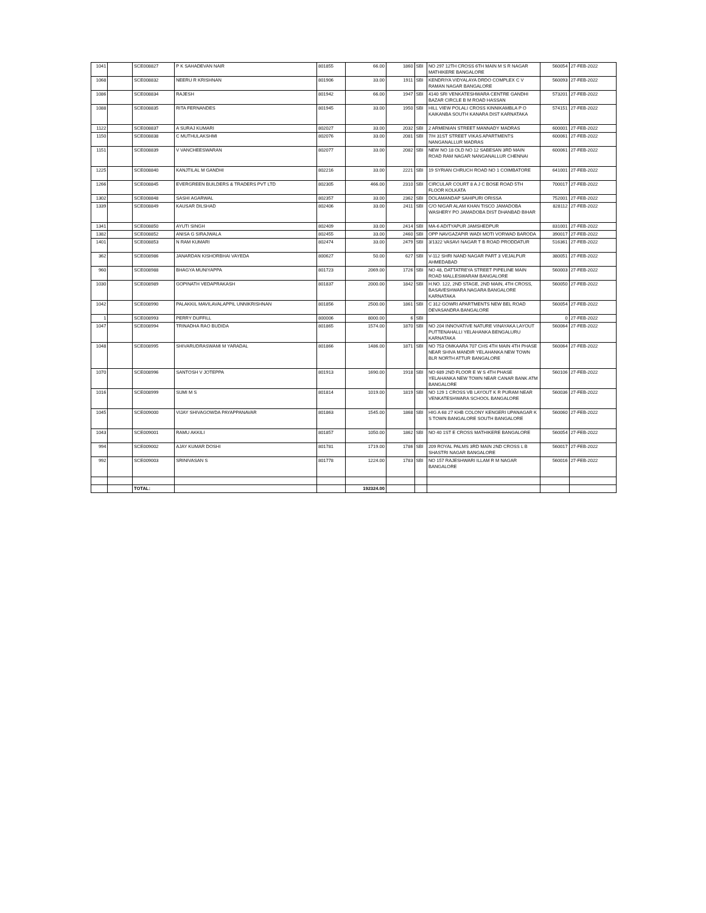| 1041 | | SCE008827 | P K SAHADEVAN NAIR | 801855 | 66.00 | 1860 | SBI | NO 297 12TH CROSS 6TH MAIN M S R NAGAR MATHIKERE BANGALORE | 560054 | 27-FEB-2022 |
| 1068 | | SCE008832 | NEERU R KRISHNAN | 801906 | 33.00 | 1911 | SBI | KENDRIYA VIDYALAYA DRDO COMPLEX C V RAMAN NAGAR BANGALORE | 560093 | 27-FEB-2022 |
| 1086 | | SCE008834 | RAJESH | 801942 | 66.00 | 1947 | SBI | 4140 SRI VENKATESHWARA CENTRE GANDHI BAZAR CIRCLE B M ROAD HASSAN | 573201 | 27-FEB-2022 |
| 1088 | | SCE008835 | RITA FERNANDES | 801945 | 33.00 | 1950 | SBI | HILL VIEW POLALI CROSS KINNIKAMBLA P O KAIKANBA SOUTH KANARA DIST KARNATAKA | 574151 | 27-FEB-2022 |
| 1122 | | SCE008837 | A SURAJ KUMARI | 802027 | 33.00 | 2032 | SBI | 2 ARMENIAN STREET MANNADY MADRAS | 600001 | 27-FEB-2022 |
| 1150 | | SCE008838 | C MUTHULAKSHMI | 802076 | 33.00 | 2081 | SBI | 7/H 31ST STREET VIKAS APARTMENTS NANGANALLUR MADRAS | 600061 | 27-FEB-2022 |
| 1151 | | SCE008839 | V VANCHEESWARAN | 802077 | 33.00 | 2082 | SBI | NEW NO 18 OLD NO 12 SABESAN 3RD MAIN ROAD RAM NAGAR NANGANALLUR CHENNAI | 600061 | 27-FEB-2022 |
| 1225 | | SCE008840 | KANJTILAL M GANDHI | 802216 | 33.00 | 2221 | SBI | 19 SYRIAN CHRUCH ROAD NO 1 COIMBATORE | 641001 | 27-FEB-2022 |
| 1266 | | SCE008845 | EVERGREEN BUILDERS & TRADERS PVT LTD | 802305 | 466.00 | 2310 | SBI | CIRCULAR COURT 8 A J C BOSE ROAD 5TH FLOOR KOLKATA | 700017 | 27-FEB-2022 |
| 1302 | | SCE008848 | SASHI AGARWAL | 802357 | 33.00 | 2362 | SBI | DOLAMANDAP SAHIPURI ORISSA | 752001 | 27-FEB-2022 |
| 1339 | | SCE008849 | KAUSAR DILSHAD | 802406 | 33.00 | 2411 | SBI | C/O NIGAR ALAM KHAN TISCO JAMADOBA WASHERY PO JAMADOBA DIST DHANBAD BIHAR | 828112 | 27-FEB-2022 |
| 1341 | | SCE008850 | AYUTI SINGH | 802409 | 33.00 | 2414 | SBI | MA-6 ADITYAPUR JAMSHEDPUR | 831001 | 27-FEB-2022 |
| 1382 | | SCE008852 | ANISA G SIRAJWALA | 802455 | 33.00 | 2460 | SBI | OPP NAVGAZAPIR WADI MOTI VORWAD BARODA | 390017 | 27-FEB-2022 |
| 1401 | | SCE008853 | N RAM KUMARI | 802474 | 33.00 | 2479 | SBI | 3/1322 VASAVI NAGAR T B ROAD PRODDATUR | 516361 | 27-FEB-2022 |
| 362 | | SCE008986 | JANARDAN KISHORBHAI VAYEDA | 800627 | 50.00 | 627 | SBI | V-112 SHRI NAND NAGAR PART 3 VEJALPUR AHMEDABAD | 380051 | 27-FEB-2022 |
| 960 | | SCE008988 | BHAGYA MUNIYAPPA | 801723 | 2069.00 | 1726 | SBI | NO 48, DATTATREYA STREET PIPELINE MAIN ROAD MALLESWARAM BANGALORE | 560003 | 27-FEB-2022 |
| 1030 | | SCE008989 | GOPINATH VEDAPRAKASH | 801837 | 2000.00 | 1842 | SBI | H.NO. 122, 2ND STAGE, 2ND MAIN, 4TH CROSS, BASAVESHWARA NAGARA BANGALORE KARNATAKA | 560050 | 27-FEB-2022 |
| 1042 | | SCE008990 | PALAKKIL MAVILAVALAPPIL UNNIKRISHNAN | 801856 | 2500.00 | 1861 | SBI | C 312 GOWRI APARTMENTS NEW BEL ROAD DEVASANDRA BANGALORE | 560054 | 27-FEB-2022 |
| 1 | | SCE008993 | PERRY DUFFILL | 800006 | 8000.00 | 6 | SBI | | 0 | 27-FEB-2022 |
| 1047 | | SCE008994 | TRINADHA RAO BUDIDA | 801865 | 1574.00 | 1870 | SBI | NO 204 INNOVATIVE NATURE VINAYAKA LAYOUT PUTTENAHALLI YELAHANKA BENGALURU KARNATAKA | 560064 | 27-FEB-2022 |
| 1048 | | SCE008995 | SHIVARUDRASWAMI M YARADAL | 801866 | 1486.00 | 1871 | SBI | NO 753 OMKAARA 707 CHS 4TH MAIN 4TH PHASE NEAR SHIVA MANDIR YELAHANKA NEW TOWN BLR NORTH ATTUR BANGALORE | 560064 | 27-FEB-2022 |
| 1070 | | SCE008996 | SANTOSH V JOTEPPA | 801913 | 1690.00 | 1918 | SBI | NO 689 2ND FLOOR E W S 4TH PHASE YELAHANKA NEW TOWN NEAR CANAR BANK ATM BANGALORE | 560106 | 27-FEB-2022 |
| 1016 | | SCE008999 | SUMI M S | 801814 | 1019.00 | 1819 | SBI | NO 129 1 CROSS VB LAYOUT K R PURAM NEAR VENKATESHWARA SCHOOL BANGALORE | 560036 | 27-FEB-2022 |
| 1045 | | SCE009000 | VIJAY SHIVAGOWDA PAYAPPANAVAR | 801863 | 1545.00 | 1868 | SBI | HIG A 68 27 KHB COLONY KENGERI UPANAGAR K S TOWN BANGALORE SOUTH BANGALORE | 560060 | 27-FEB-2022 |
| 1043 | | SCE009001 | RAMU AKKILI | 801857 | 1050.00 | 1862 | SBI | NO 40 1ST E CROSS MATHIKERE BANGALORE | 560054 | 27-FEB-2022 |
| 994 | | SCE009002 | AJAY KUMAR DOSHI | 801781 | 1719.00 | 1786 | SBI | 209 ROYAL PALMS 3RD MAIN 2ND CROSS L B SHASTRI NAGAR BANGALORE | 560017 | 27-FEB-2022 |
| 992 | | SCE009003 | SRINIVASAN S | 801778 | 1224.00 | 1783 | SBI | NO 157 RAJESHWARI ILLAM R M NAGAR BANGALORE | 560016 | 27-FEB-2022 |
| | | TOTAL: | | | 192324.00 | | | | | |